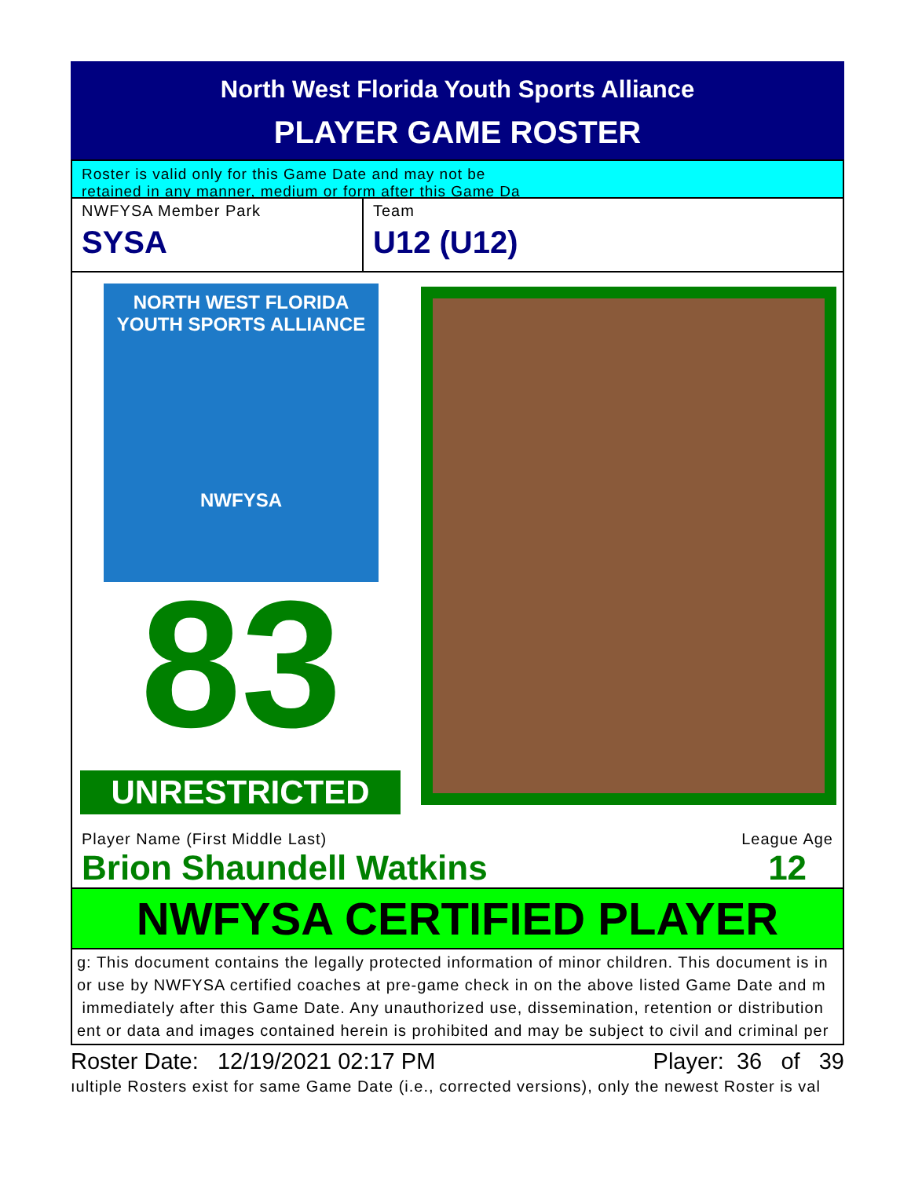North West Florida Youth Sports Alliance
PLAYER GAME ROSTER
Roster is valid only for this Game Date and may not be
retained in any manner, medium or form after this Game Da
NWFYSA Member Park
SYSA
Team
U12 (U12)
NORTH WEST FLORIDA
YOUTH SPORTS ALLIANCE
NWFYSA
83
UNRESTRICTED
Player Name (First Middle Last)
Brion Shaundell Watkins
League Age
12
NWFYSA CERTIFIED PLAYER
g: This document contains the legally protected information of minor children. This document is in
or use by NWFYSA certified coaches at pre-game check in on the above listed Game Date and m
immediately after this Game Date. Any unauthorized use, dissemination, retention or distribution
ent or data and images contained herein is prohibited and may be subject to civil and criminal per
Roster Date: 12/19/2021 02:17 PM Player: 36 of 39
ıultiple Rosters exist for same Game Date (i.e., corrected versions), only the newest Roster is val